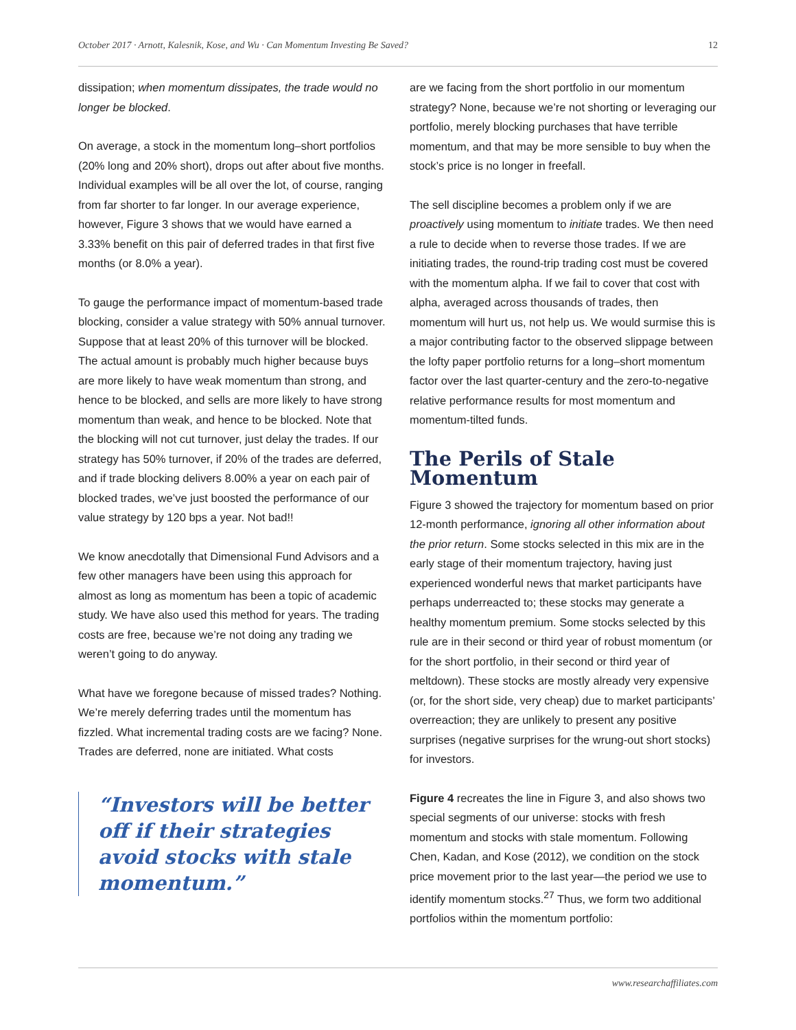October 2017 · Arnott, Kalesnik, Kose, and Wu · Can Momentum Investing Be Saved? 12
dissipation; when momentum dissipates, the trade would no longer be blocked.
On average, a stock in the momentum long–short portfolios (20% long and 20% short), drops out after about five months. Individual examples will be all over the lot, of course, ranging from far shorter to far longer. In our average experience, however, Figure 3 shows that we would have earned a 3.33% benefit on this pair of deferred trades in that first five months (or 8.0% a year).
To gauge the performance impact of momentum-based trade blocking, consider a value strategy with 50% annual turnover. Suppose that at least 20% of this turnover will be blocked. The actual amount is probably much higher because buys are more likely to have weak momentum than strong, and hence to be blocked, and sells are more likely to have strong momentum than weak, and hence to be blocked. Note that the blocking will not cut turnover, just delay the trades. If our strategy has 50% turnover, if 20% of the trades are deferred, and if trade blocking delivers 8.00% a year on each pair of blocked trades, we’ve just boosted the performance of our value strategy by 120 bps a year. Not bad!!
We know anecdotally that Dimensional Fund Advisors and a few other managers have been using this approach for almost as long as momentum has been a topic of academic study. We have also used this method for years. The trading costs are free, because we’re not doing any trading we weren’t going to do anyway.
What have we foregone because of missed trades? Nothing. We’re merely deferring trades until the momentum has fizzled. What incremental trading costs are we facing? None. Trades are deferred, none are initiated. What costs
“Investors will be better off if their strategies avoid stocks with stale momentum.”
are we facing from the short portfolio in our momentum strategy? None, because we’re not shorting or leveraging our portfolio, merely blocking purchases that have terrible momentum, and that may be more sensible to buy when the stock’s price is no longer in freefall.
The sell discipline becomes a problem only if we are proactively using momentum to initiate trades. We then need a rule to decide when to reverse those trades. If we are initiating trades, the round-trip trading cost must be covered with the momentum alpha. If we fail to cover that cost with alpha, averaged across thousands of trades, then momentum will hurt us, not help us. We would surmise this is a major contributing factor to the observed slippage between the lofty paper portfolio returns for a long–short momentum factor over the last quarter-century and the zero-to-negative relative performance results for most momentum and momentum-tilted funds.
The Perils of Stale Momentum
Figure 3 showed the trajectory for momentum based on prior 12-month performance, ignoring all other information about the prior return. Some stocks selected in this mix are in the early stage of their momentum trajectory, having just experienced wonderful news that market participants have perhaps underreacted to; these stocks may generate a healthy momentum premium. Some stocks selected by this rule are in their second or third year of robust momentum (or for the short portfolio, in their second or third year of meltdown). These stocks are mostly already very expensive (or, for the short side, very cheap) due to market participants’ overreaction; they are unlikely to present any positive surprises (negative surprises for the wrung-out short stocks) for investors.
Figure 4 recreates the line in Figure 3, and also shows two special segments of our universe: stocks with fresh momentum and stocks with stale momentum. Following Chen, Kadan, and Kose (2012), we condition on the stock price movement prior to the last year—the period we use to identify momentum stocks.<sup>27</sup> Thus, we form two additional portfolios within the momentum portfolio:
www.researchaffiliates.com